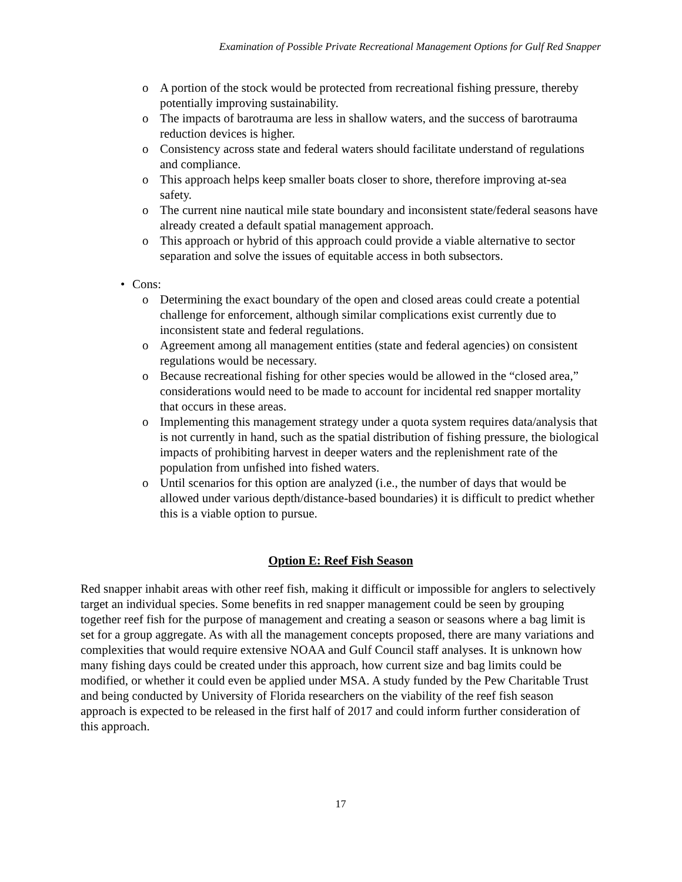Examination of Possible Private Recreational Management Options for Gulf Red Snapper
o A portion of the stock would be protected from recreational fishing pressure, thereby potentially improving sustainability.
o The impacts of barotrauma are less in shallow waters, and the success of barotrauma reduction devices is higher.
o Consistency across state and federal waters should facilitate understand of regulations and compliance.
o This approach helps keep smaller boats closer to shore, therefore improving at-sea safety.
o The current nine nautical mile state boundary and inconsistent state/federal seasons have already created a default spatial management approach.
o This approach or hybrid of this approach could provide a viable alternative to sector separation and solve the issues of equitable access in both subsectors.
• Cons:
o Determining the exact boundary of the open and closed areas could create a potential challenge for enforcement, although similar complications exist currently due to inconsistent state and federal regulations.
o Agreement among all management entities (state and federal agencies) on consistent regulations would be necessary.
o Because recreational fishing for other species would be allowed in the “closed area,” considerations would need to be made to account for incidental red snapper mortality that occurs in these areas.
o Implementing this management strategy under a quota system requires data/analysis that is not currently in hand, such as the spatial distribution of fishing pressure, the biological impacts of prohibiting harvest in deeper waters and the replenishment rate of the population from unfished into fished waters.
o Until scenarios for this option are analyzed (i.e., the number of days that would be allowed under various depth/distance-based boundaries) it is difficult to predict whether this is a viable option to pursue.
Option E: Reef Fish Season
Red snapper inhabit areas with other reef fish, making it difficult or impossible for anglers to selectively target an individual species. Some benefits in red snapper management could be seen by grouping together reef fish for the purpose of management and creating a season or seasons where a bag limit is set for a group aggregate. As with all the management concepts proposed, there are many variations and complexities that would require extensive NOAA and Gulf Council staff analyses. It is unknown how many fishing days could be created under this approach, how current size and bag limits could be modified, or whether it could even be applied under MSA. A study funded by the Pew Charitable Trust and being conducted by University of Florida researchers on the viability of the reef fish season approach is expected to be released in the first half of 2017 and could inform further consideration of this approach.
17